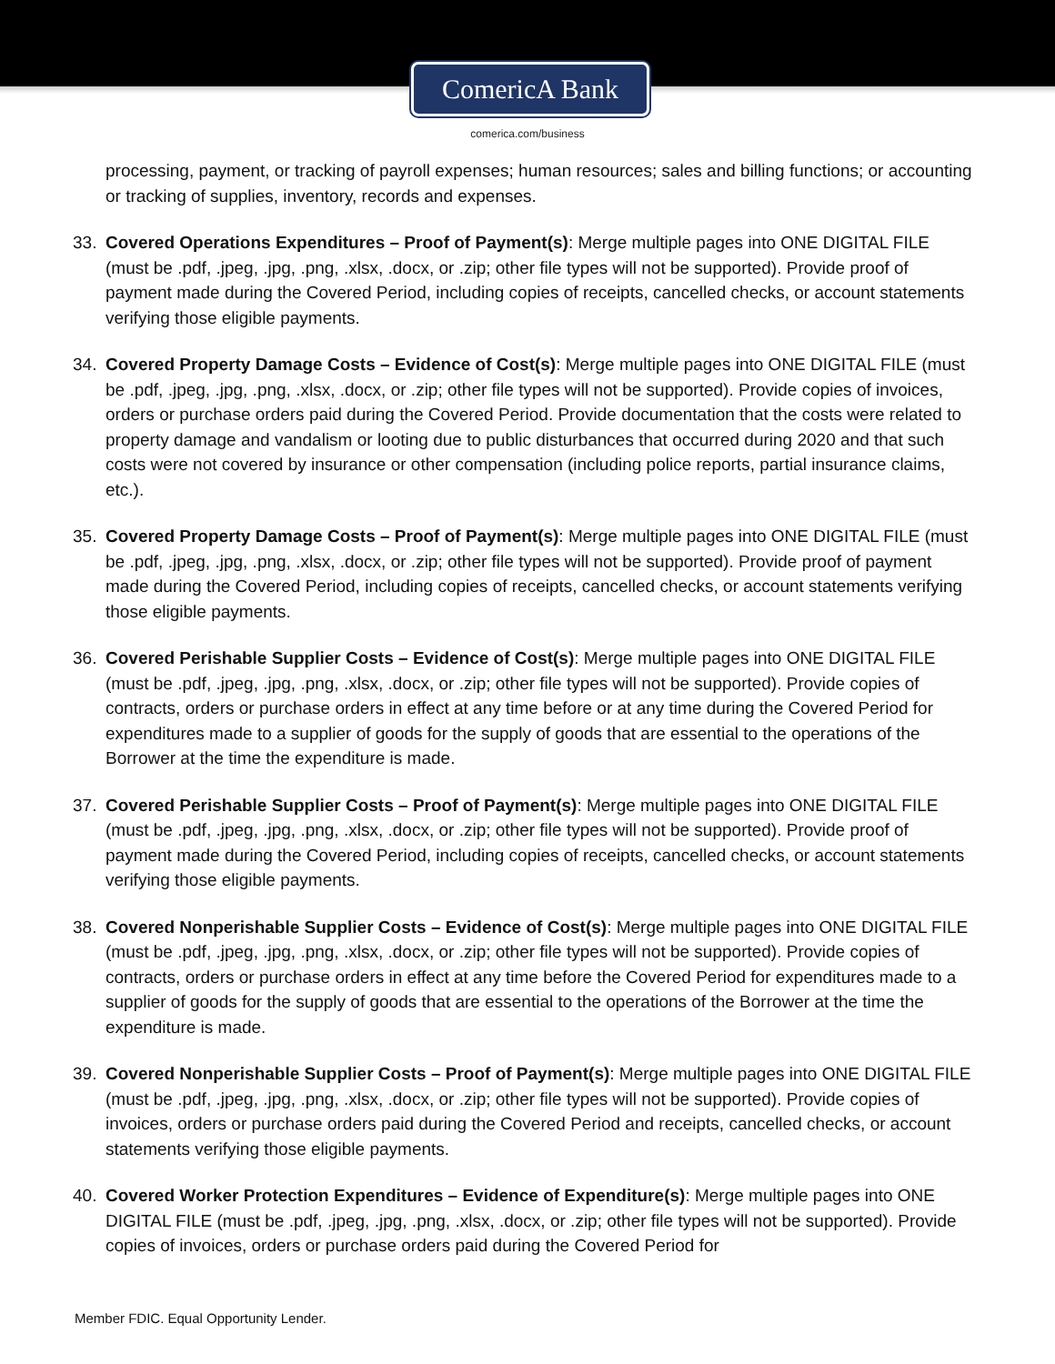ComericA Bank
comerica.com/business
processing, payment, or tracking of payroll expenses; human resources; sales and billing functions; or accounting or tracking of supplies, inventory, records and expenses.
33. Covered Operations Expenditures – Proof of Payment(s): Merge multiple pages into ONE DIGITAL FILE (must be .pdf, .jpeg, .jpg, .png, .xlsx, .docx, or .zip; other file types will not be supported). Provide proof of payment made during the Covered Period, including copies of receipts, cancelled checks, or account statements verifying those eligible payments.
34. Covered Property Damage Costs – Evidence of Cost(s): Merge multiple pages into ONE DIGITAL FILE (must be .pdf, .jpeg, .jpg, .png, .xlsx, .docx, or .zip; other file types will not be supported). Provide copies of invoices, orders or purchase orders paid during the Covered Period. Provide documentation that the costs were related to property damage and vandalism or looting due to public disturbances that occurred during 2020 and that such costs were not covered by insurance or other compensation (including police reports, partial insurance claims, etc.).
35. Covered Property Damage Costs – Proof of Payment(s): Merge multiple pages into ONE DIGITAL FILE (must be .pdf, .jpeg, .jpg, .png, .xlsx, .docx, or .zip; other file types will not be supported). Provide proof of payment made during the Covered Period, including copies of receipts, cancelled checks, or account statements verifying those eligible payments.
36. Covered Perishable Supplier Costs – Evidence of Cost(s): Merge multiple pages into ONE DIGITAL FILE (must be .pdf, .jpeg, .jpg, .png, .xlsx, .docx, or .zip; other file types will not be supported). Provide copies of contracts, orders or purchase orders in effect at any time before or at any time during the Covered Period for expenditures made to a supplier of goods for the supply of goods that are essential to the operations of the Borrower at the time the expenditure is made.
37. Covered Perishable Supplier Costs – Proof of Payment(s): Merge multiple pages into ONE DIGITAL FILE (must be .pdf, .jpeg, .jpg, .png, .xlsx, .docx, or .zip; other file types will not be supported). Provide proof of payment made during the Covered Period, including copies of receipts, cancelled checks, or account statements verifying those eligible payments.
38. Covered Nonperishable Supplier Costs – Evidence of Cost(s): Merge multiple pages into ONE DIGITAL FILE (must be .pdf, .jpeg, .jpg, .png, .xlsx, .docx, or .zip; other file types will not be supported). Provide copies of contracts, orders or purchase orders in effect at any time before the Covered Period for expenditures made to a supplier of goods for the supply of goods that are essential to the operations of the Borrower at the time the expenditure is made.
39. Covered Nonperishable Supplier Costs – Proof of Payment(s): Merge multiple pages into ONE DIGITAL FILE (must be .pdf, .jpeg, .jpg, .png, .xlsx, .docx, or .zip; other file types will not be supported). Provide copies of invoices, orders or purchase orders paid during the Covered Period and receipts, cancelled checks, or account statements verifying those eligible payments.
40. Covered Worker Protection Expenditures – Evidence of Expenditure(s): Merge multiple pages into ONE DIGITAL FILE (must be .pdf, .jpeg, .jpg, .png, .xlsx, .docx, or .zip; other file types will not be supported). Provide copies of invoices, orders or purchase orders paid during the Covered Period for
Member FDIC. Equal Opportunity Lender.